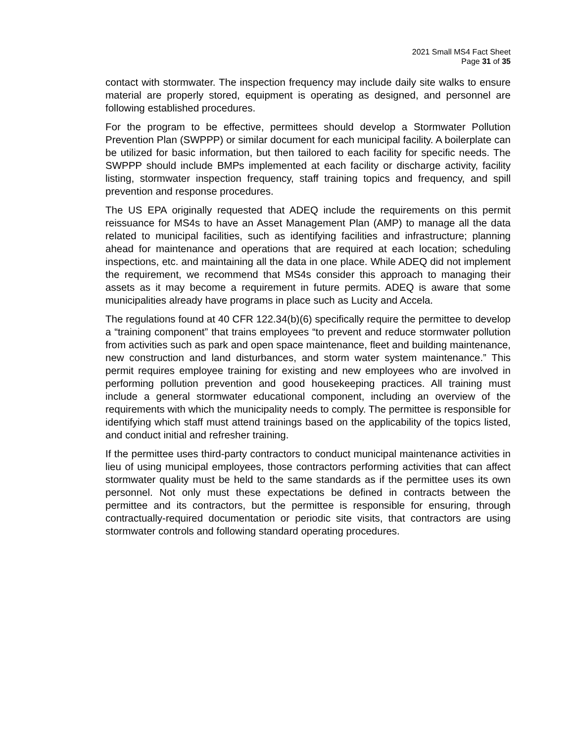2021 Small MS4 Fact Sheet
Page 31 of 35
contact with stormwater. The inspection frequency may include daily site walks to ensure material are properly stored, equipment is operating as designed, and personnel are following established procedures.
For the program to be effective, permittees should develop a Stormwater Pollution Prevention Plan (SWPPP) or similar document for each municipal facility. A boilerplate can be utilized for basic information, but then tailored to each facility for specific needs. The SWPPP should include BMPs implemented at each facility or discharge activity, facility listing, stormwater inspection frequency, staff training topics and frequency, and spill prevention and response procedures.
The US EPA originally requested that ADEQ include the requirements on this permit reissuance for MS4s to have an Asset Management Plan (AMP) to manage all the data related to municipal facilities, such as identifying facilities and infrastructure; planning ahead for maintenance and operations that are required at each location; scheduling inspections, etc. and maintaining all the data in one place. While ADEQ did not implement the requirement, we recommend that MS4s consider this approach to managing their assets as it may become a requirement in future permits. ADEQ is aware that some municipalities already have programs in place such as Lucity and Accela.
The regulations found at 40 CFR 122.34(b)(6) specifically require the permittee to develop a “training component” that trains employees “to prevent and reduce stormwater pollution from activities such as park and open space maintenance, fleet and building maintenance, new construction and land disturbances, and storm water system maintenance.” This permit requires employee training for existing and new employees who are involved in performing pollution prevention and good housekeeping practices. All training must include a general stormwater educational component, including an overview of the requirements with which the municipality needs to comply. The permittee is responsible for identifying which staff must attend trainings based on the applicability of the topics listed, and conduct initial and refresher training.
If the permittee uses third-party contractors to conduct municipal maintenance activities in lieu of using municipal employees, those contractors performing activities that can affect stormwater quality must be held to the same standards as if the permittee uses its own personnel. Not only must these expectations be defined in contracts between the permittee and its contractors, but the permittee is responsible for ensuring, through contractually-required documentation or periodic site visits, that contractors are using stormwater controls and following standard operating procedures.